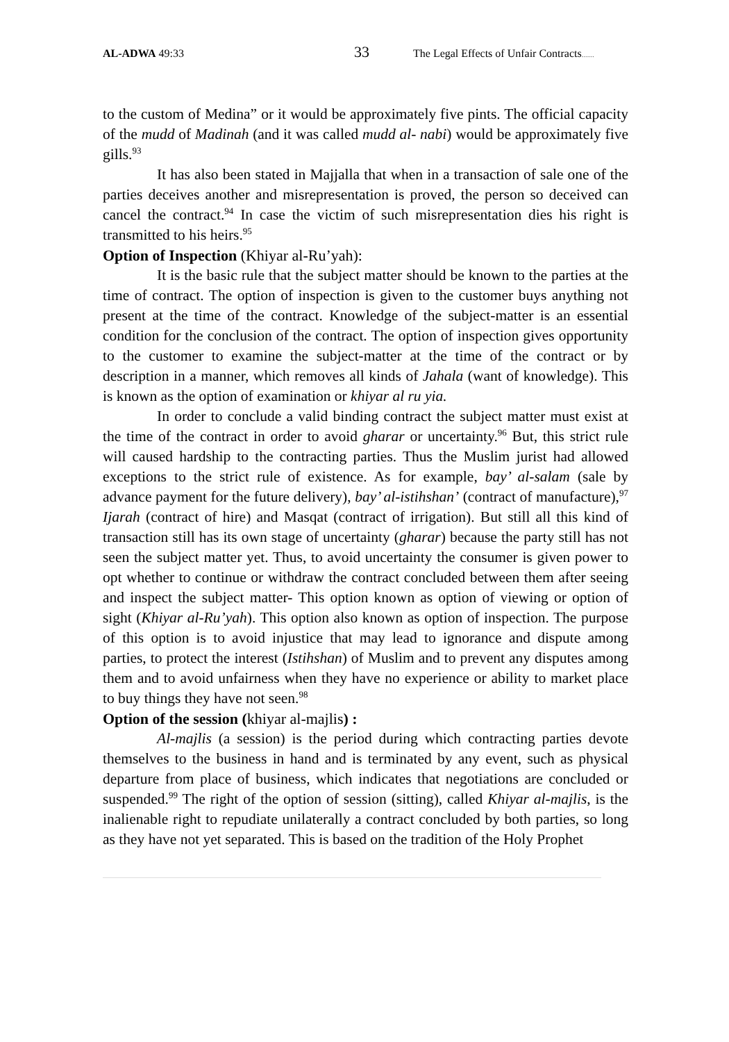AL-ADWA 49:33
33
The Legal Effects of Unfair Contracts……
to the custom of Medina” or it would be approximately five pints. The official capacity of the mudd of Madinah (and it was called mudd al- nabi) would be approximately five gills.<sup>93</sup>
It has also been stated in Majjalla that when in a transaction of sale one of the parties deceives another and misrepresentation is proved, the person so deceived can cancel the contract.<sup>94</sup> In case the victim of such misrepresentation dies his right is transmitted to his heirs.<sup>95</sup>
Option of Inspection (Khiyar al-Ru’yah):
It is the basic rule that the subject matter should be known to the parties at the time of contract. The option of inspection is given to the customer buys anything not present at the time of the contract. Knowledge of the subject-matter is an essential condition for the conclusion of the contract. The option of inspection gives opportunity to the customer to examine the subject-matter at the time of the contract or by description in a manner, which removes all kinds of Jahala (want of knowledge). This is known as the option of examination or khiyar al ru yia.
In order to conclude a valid binding contract the subject matter must exist at the time of the contract in order to avoid gharar or uncertainty.<sup>96</sup> But, this strict rule will caused hardship to the contracting parties. Thus the Muslim jurist had allowed exceptions to the strict rule of existence. As for example, bay’ al-salam (sale by advance payment for the future delivery), bay’ al-istihshan’ (contract of manufacture),<sup>97</sup> Ijarah (contract of hire) and Masqat (contract of irrigation). But still all this kind of transaction still has its own stage of uncertainty (gharar) because the party still has not seen the subject matter yet. Thus, to avoid uncertainty the consumer is given power to opt whether to continue or withdraw the contract concluded between them after seeing and inspect the subject matter- This option known as option of viewing or option of sight (Khiyar al-Ru’yah). This option also known as option of inspection. The purpose of this option is to avoid injustice that may lead to ignorance and dispute among parties, to protect the interest (Istihshan) of Muslim and to prevent any disputes among them and to avoid unfairness when they have no experience or ability to market place to buy things they have not seen.<sup>98</sup>
Option of the session (khiyar al-majlis) :
Al-majlis (a session) is the period during which contracting parties devote themselves to the business in hand and is terminated by any event, such as physical departure from place of business, which indicates that negotiations are concluded or suspended.<sup>99</sup> The right of the option of session (sitting), called Khiyar al-majlis, is the inalienable right to repudiate unilaterally a contract concluded by both parties, so long as they have not yet separated. This is based on the tradition of the Holy Prophet